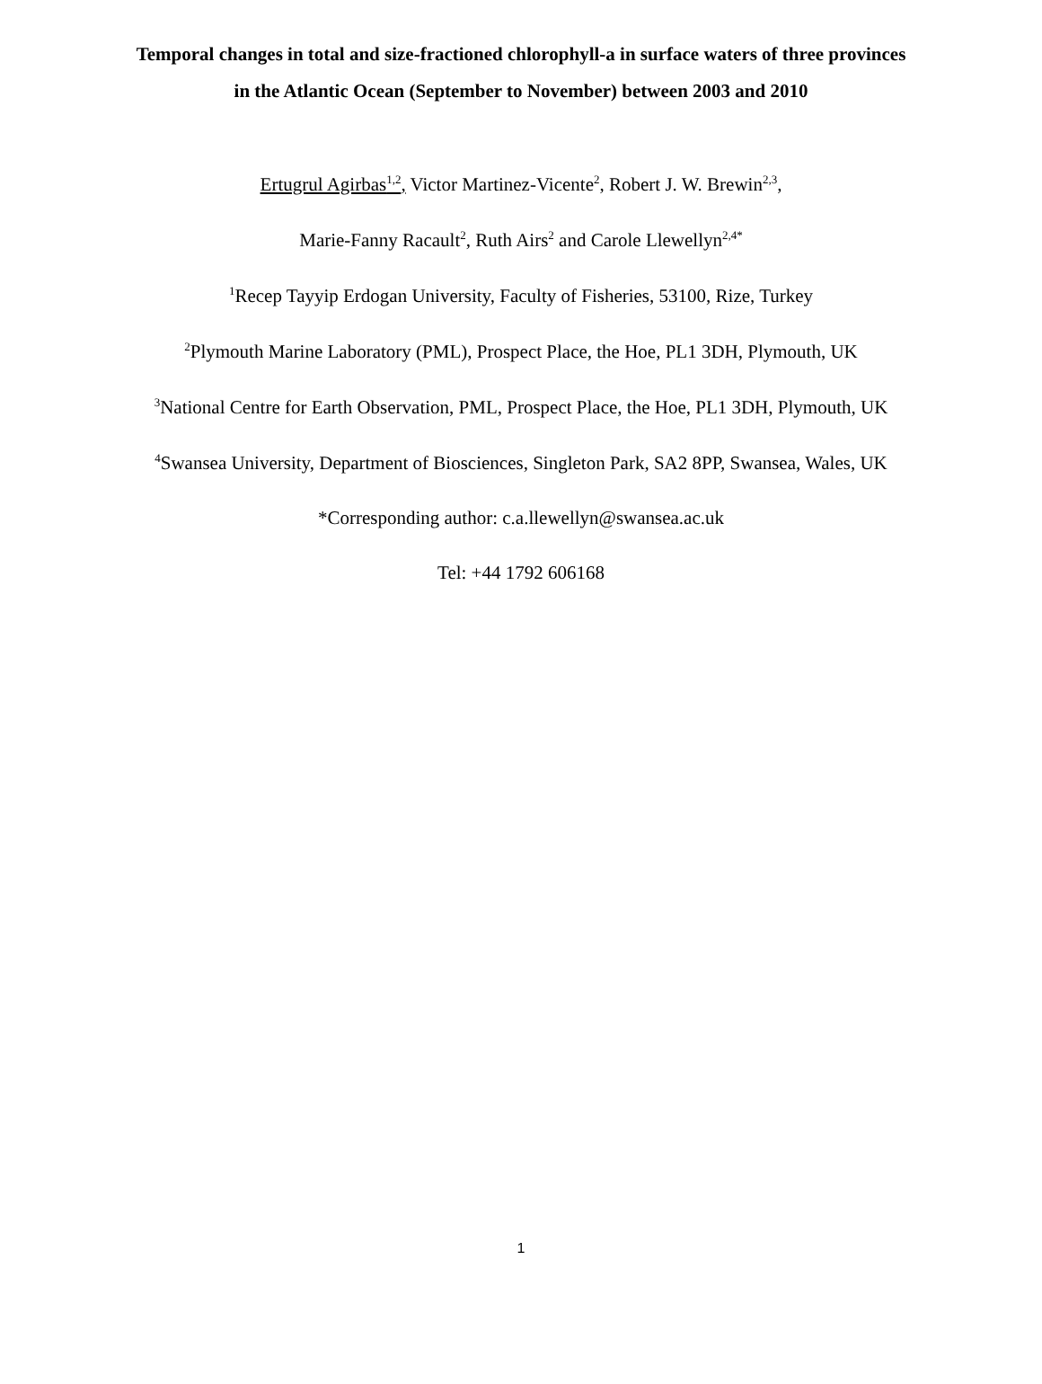Temporal changes in total and size-fractioned chlorophyll-a in surface waters of three provinces in the Atlantic Ocean (September to November) between 2003 and 2010
Ertugrul Agirbas<sup>1,2</sup>, Victor Martinez-Vicente<sup>2</sup>, Robert J. W. Brewin<sup>2,3</sup>,
Marie-Fanny Racault<sup>2</sup>, Ruth Airs<sup>2</sup> and Carole Llewellyn<sup>2,4*</sup>
<sup>1</sup> Recep Tayyip Erdogan University, Faculty of Fisheries, 53100, Rize, Turkey
<sup>2</sup> Plymouth Marine Laboratory (PML), Prospect Place, the Hoe, PL1 3DH, Plymouth, UK
<sup>3</sup> National Centre for Earth Observation, PML, Prospect Place, the Hoe, PL1 3DH, Plymouth, UK
<sup>4</sup> Swansea University, Department of Biosciences, Singleton Park, SA2 8PP, Swansea, Wales, UK
*Corresponding author: c.a.llewellyn@swansea.ac.uk
Tel: +44 1792 606168
1